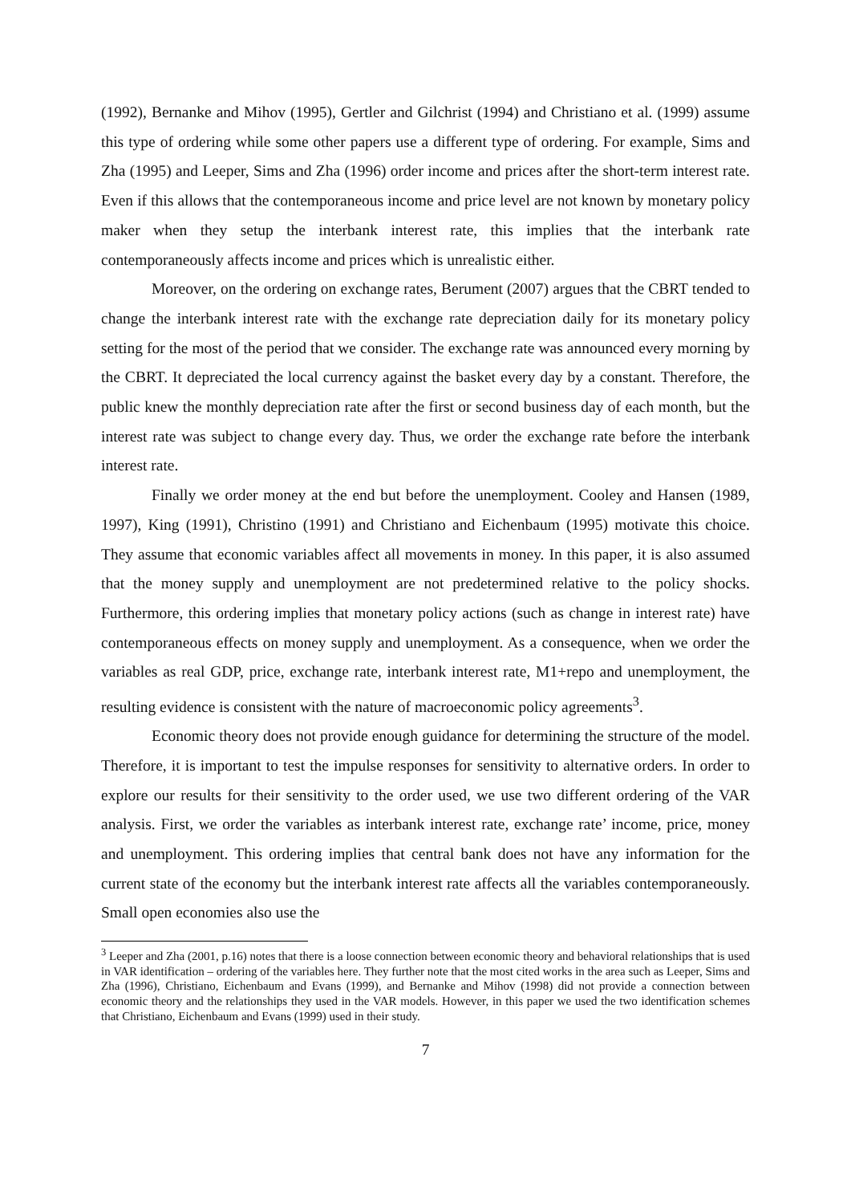(1992), Bernanke and Mihov (1995), Gertler and Gilchrist (1994) and Christiano et al. (1999) assume this type of ordering while some other papers use a different type of ordering. For example, Sims and Zha (1995) and Leeper, Sims and Zha (1996) order income and prices after the short-term interest rate. Even if this allows that the contemporaneous income and price level are not known by monetary policy maker when they setup the interbank interest rate, this implies that the interbank rate contemporaneously affects income and prices which is unrealistic either.
Moreover, on the ordering on exchange rates, Berument (2007) argues that the CBRT tended to change the interbank interest rate with the exchange rate depreciation daily for its monetary policy setting for the most of the period that we consider. The exchange rate was announced every morning by the CBRT. It depreciated the local currency against the basket every day by a constant. Therefore, the public knew the monthly depreciation rate after the first or second business day of each month, but the interest rate was subject to change every day. Thus, we order the exchange rate before the interbank interest rate.
Finally we order money at the end but before the unemployment. Cooley and Hansen (1989, 1997), King (1991), Christino (1991) and Christiano and Eichenbaum (1995) motivate this choice. They assume that economic variables affect all movements in money. In this paper, it is also assumed that the money supply and unemployment are not predetermined relative to the policy shocks. Furthermore, this ordering implies that monetary policy actions (such as change in interest rate) have contemporaneous effects on money supply and unemployment. As a consequence, when we order the variables as real GDP, price, exchange rate, interbank interest rate, M1+repo and unemployment, the resulting evidence is consistent with the nature of macroeconomic policy agreements<sup>3</sup>.
Economic theory does not provide enough guidance for determining the structure of the model. Therefore, it is important to test the impulse responses for sensitivity to alternative orders. In order to explore our results for their sensitivity to the order used, we use two different ordering of the VAR analysis. First, we order the variables as interbank interest rate, exchange rate’ income, price, money and unemployment. This ordering implies that central bank does not have any information for the current state of the economy but the interbank interest rate affects all the variables contemporaneously. Small open economies also use the
<sup>3</sup> Leeper and Zha (2001, p.16) notes that there is a loose connection between economic theory and behavioral relationships that is used in VAR identification – ordering of the variables here. They further note that the most cited works in the area such as Leeper, Sims and Zha (1996), Christiano, Eichenbaum and Evans (1999), and Bernanke and Mihov (1998) did not provide a connection between economic theory and the relationships they used in the VAR models. However, in this paper we used the two identification schemes that Christiano, Eichenbaum and Evans (1999) used in their study.
7